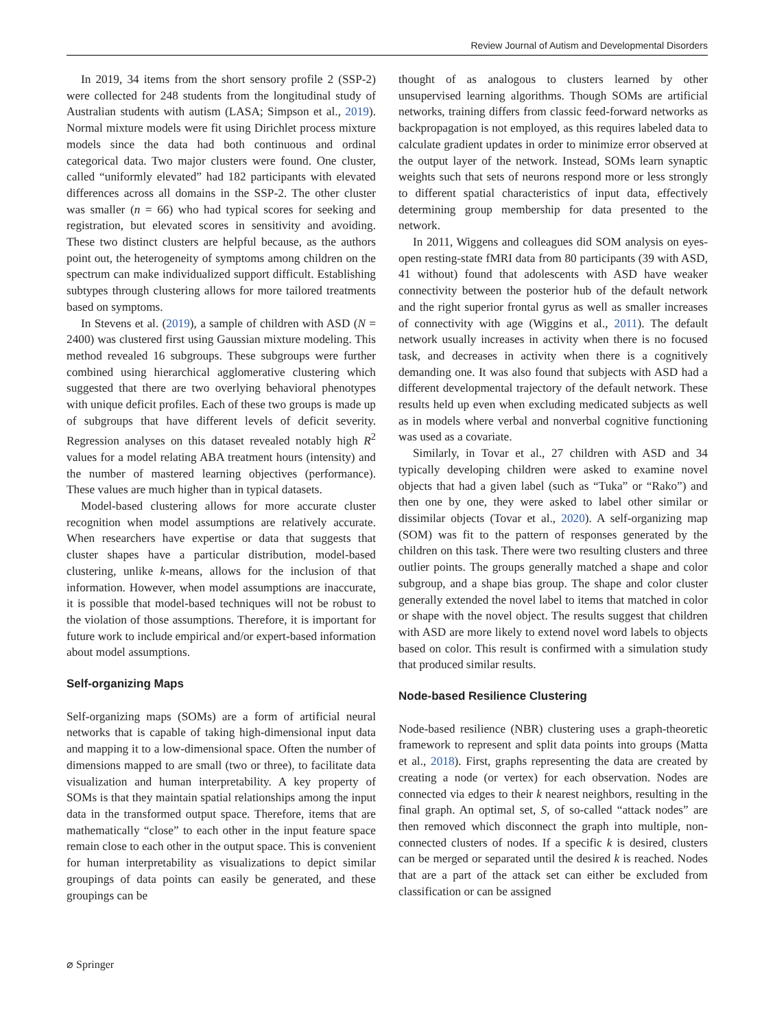Review Journal of Autism and Developmental Disorders
In 2019, 34 items from the short sensory profile 2 (SSP-2) were collected for 248 students from the longitudinal study of Australian students with autism (LASA; Simpson et al., 2019). Normal mixture models were fit using Dirichlet process mixture models since the data had both continuous and ordinal categorical data. Two major clusters were found. One cluster, called “uniformly elevated” had 182 participants with elevated differences across all domains in the SSP-2. The other cluster was smaller (n = 66) who had typical scores for seeking and registration, but elevated scores in sensitivity and avoiding. These two distinct clusters are helpful because, as the authors point out, the heterogeneity of symptoms among children on the spectrum can make individualized support difficult. Establishing subtypes through clustering allows for more tailored treatments based on symptoms.
In Stevens et al. (2019), a sample of children with ASD (N = 2400) was clustered first using Gaussian mixture modeling. This method revealed 16 subgroups. These subgroups were further combined using hierarchical agglomerative clustering which suggested that there are two overlying behavioral phenotypes with unique deficit profiles. Each of these two groups is made up of subgroups that have different levels of deficit severity. Regression analyses on this dataset revealed notably high R<sup>2</sup> values for a model relating ABA treatment hours (intensity) and the number of mastered learning objectives (performance). These values are much higher than in typical datasets.
Model-based clustering allows for more accurate cluster recognition when model assumptions are relatively accurate. When researchers have expertise or data that suggests that cluster shapes have a particular distribution, model-based clustering, unlike k-means, allows for the inclusion of that information. However, when model assumptions are inaccurate, it is possible that model-based techniques will not be robust to the violation of those assumptions. Therefore, it is important for future work to include empirical and/or expert-based information about model assumptions.
Self-organizing Maps
Self-organizing maps (SOMs) are a form of artificial neural networks that is capable of taking high-dimensional input data and mapping it to a low-dimensional space. Often the number of dimensions mapped to are small (two or three), to facilitate data visualization and human interpretability. A key property of SOMs is that they maintain spatial relationships among the input data in the transformed output space. Therefore, items that are mathematically “close” to each other in the input feature space remain close to each other in the output space. This is convenient for human interpretability as visualizations to depict similar groupings of data points can easily be generated, and these groupings can be
thought of as analogous to clusters learned by other unsupervised learning algorithms. Though SOMs are artificial networks, training differs from classic feed-forward networks as backpropagation is not employed, as this requires labeled data to calculate gradient updates in order to minimize error observed at the output layer of the network. Instead, SOMs learn synaptic weights such that sets of neurons respond more or less strongly to different spatial characteristics of input data, effectively determining group membership for data presented to the network.
In 2011, Wiggens and colleagues did SOM analysis on eyes-open resting-state fMRI data from 80 participants (39 with ASD, 41 without) found that adolescents with ASD have weaker connectivity between the posterior hub of the default network and the right superior frontal gyrus as well as smaller increases of connectivity with age (Wiggins et al., 2011). The default network usually increases in activity when there is no focused task, and decreases in activity when there is a cognitively demanding one. It was also found that subjects with ASD had a different developmental trajectory of the default network. These results held up even when excluding medicated subjects as well as in models where verbal and nonverbal cognitive functioning was used as a covariate.
Similarly, in Tovar et al., 27 children with ASD and 34 typically developing children were asked to examine novel objects that had a given label (such as “Tuka” or “Rako”) and then one by one, they were asked to label other similar or dissimilar objects (Tovar et al., 2020). A self-organizing map (SOM) was fit to the pattern of responses generated by the children on this task. There were two resulting clusters and three outlier points. The groups generally matched a shape and color subgroup, and a shape bias group. The shape and color cluster generally extended the novel label to items that matched in color or shape with the novel object. The results suggest that children with ASD are more likely to extend novel word labels to objects based on color. This result is confirmed with a simulation study that produced similar results.
Node-based Resilience Clustering
Node-based resilience (NBR) clustering uses a graph-theoretic framework to represent and split data points into groups (Matta et al., 2018). First, graphs representing the data are created by creating a node (or vertex) for each observation. Nodes are connected via edges to their k nearest neighbors, resulting in the final graph. An optimal set, S, of so-called “attack nodes” are then removed which disconnect the graph into multiple, non-connected clusters of nodes. If a specific k is desired, clusters can be merged or separated until the desired k is reached. Nodes that are a part of the attack set can either be excluded from classification or can be assigned
⌀ Springer